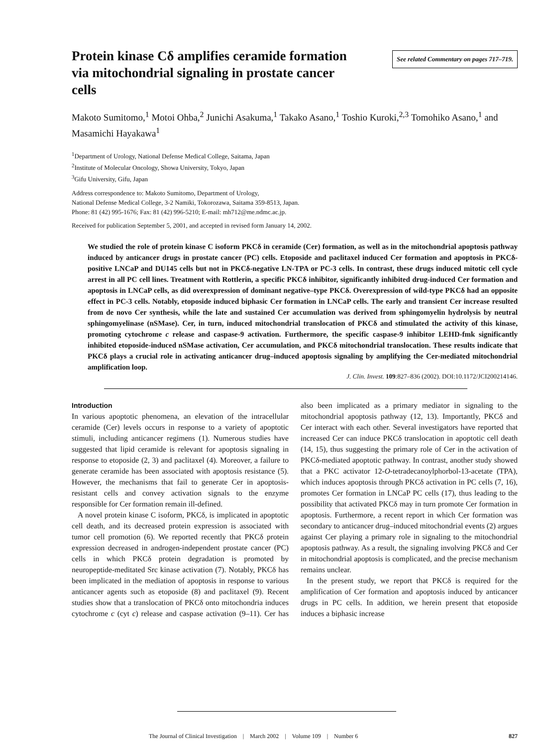Protein kinase Cδ amplifies ceramide formation via mitochondrial signaling in prostate cancer cells
See related Commentary on pages 717–719.
Makoto Sumitomo,<sup>1</sup> Motoi Ohba,<sup>2</sup> Junichi Asakuma,<sup>1</sup> Takako Asano,<sup>1</sup> Toshio Kuroki,<sup>2,3</sup> Tomohiko Asano,<sup>1</sup> and Masamichi Hayakawa<sup>1</sup>
<sup>1</sup> Department of Urology, National Defense Medical College, Saitama, Japan
<sup>2</sup> Institute of Molecular Oncology, Showa University, Tokyo, Japan
<sup>3</sup> Gifu University, Gifu, Japan
Address correspondence to: Makoto Sumitomo, Department of Urology,
National Defense Medical College, 3-2 Namiki, Tokorozawa, Saitama 359-8513, Japan.
Phone: 81 (42) 995-1676; Fax: 81 (42) 996-5210; E-mail: mh712@me.ndmc.ac.jp.
Received for publication September 5, 2001, and accepted in revised form January 14, 2002.
We studied the role of protein kinase C isoform PKCδ in ceramide (Cer) formation, as well as in the mitochondrial apoptosis pathway induced by anticancer drugs in prostate cancer (PC) cells. Etoposide and paclitaxel induced Cer formation and apoptosis in PKCδ-positive LNCaP and DU145 cells but not in PKCδ-negative LN-TPA or PC-3 cells. In contrast, these drugs induced mitotic cell cycle arrest in all PC cell lines. Treatment with Rottlerin, a specific PKCδ inhibitor, significantly inhibited drug-induced Cer formation and apoptosis in LNCaP cells, as did overexpression of dominant negative–type PKCδ. Overexpression of wild-type PKCδ had an opposite effect in PC-3 cells. Notably, etoposide induced biphasic Cer formation in LNCaP cells. The early and transient Cer increase resulted from de novo Cer synthesis, while the late and sustained Cer accumulation was derived from sphingomyelin hydrolysis by neutral sphingomyelinase (nSMase). Cer, in turn, induced mitochondrial translocation of PKCδ and stimulated the activity of this kinase, promoting cytochrome c release and caspase-9 activation. Furthermore, the specific caspase-9 inhibitor LEHD-fmk significantly inhibited etoposide-induced nSMase activation, Cer accumulation, and PKCδ mitochondrial translocation. These results indicate that PKCδ plays a crucial role in activating anticancer drug–induced apoptosis signaling by amplifying the Cer-mediated mitochondrial amplification loop.
J. Clin. Invest. 109:827–836 (2002). DOI:10.1172/JCI200214146.
Introduction
In various apoptotic phenomena, an elevation of the intracellular ceramide (Cer) levels occurs in response to a variety of apoptotic stimuli, including anticancer regimens (1). Numerous studies have suggested that lipid ceramide is relevant for apoptosis signaling in response to etoposide (2, 3) and paclitaxel (4). Moreover, a failure to generate ceramide has been associated with apoptosis resistance (5). However, the mechanisms that fail to generate Cer in apoptosis-resistant cells and convey activation signals to the enzyme responsible for Cer formation remain ill-defined.
A novel protein kinase C isoform, PKCδ, is implicated in apoptotic cell death, and its decreased protein expression is associated with tumor cell promotion (6). We reported recently that PKCδ protein expression decreased in androgen-independent prostate cancer (PC) cells in which PKCδ protein degradation is promoted by neuropeptide-meditated Src kinase activation (7). Notably, PKCδ has been implicated in the mediation of apoptosis in response to various anticancer agents such as etoposide (8) and paclitaxel (9). Recent studies show that a translocation of PKCδ onto mitochondria induces cytochrome c (cyt c) release and caspase activation (9–11). Cer has also been implicated as a primary mediator in signaling to the mitochondrial apoptosis pathway (12, 13). Importantly, PKCδ and Cer interact with each other. Several investigators have reported that increased Cer can induce PKCδ translocation in apoptotic cell death (14, 15), thus suggesting the primary role of Cer in the activation of PKCδ-mediated apoptotic pathway. In contrast, another study showed that a PKC activator 12-O-tetradecanoylphorbol-13-acetate (TPA), which induces apoptosis through PKCδ activation in PC cells (7, 16), promotes Cer formation in LNCaP PC cells (17), thus leading to the possibility that activated PKCδ may in turn promote Cer formation in apoptosis. Furthermore, a recent report in which Cer formation was secondary to anticancer drug–induced mitochondrial events (2) argues against Cer playing a primary role in signaling to the mitochondrial apoptosis pathway. As a result, the signaling involving PKCδ and Cer in mitochondrial apoptosis is complicated, and the precise mechanism remains unclear.
In the present study, we report that PKCδ is required for the amplification of Cer formation and apoptosis induced by anticancer drugs in PC cells. In addition, we herein present that etoposide induces a biphasic increase
The Journal of Clinical Investigation | March 2002 | Volume 109 | Number 6 827